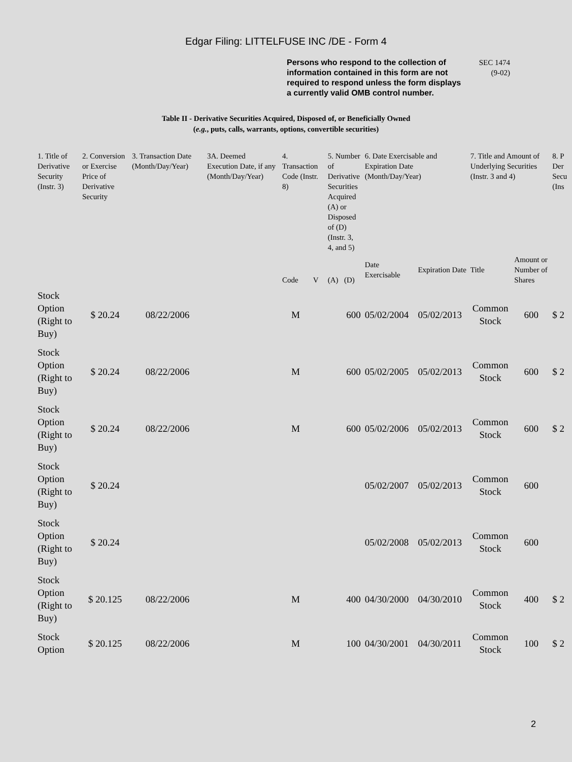Edgar Filing: LITTELFUSE INC /DE - Form 4
Persons who respond to the collection of information contained in this form are not required to respond unless the form displays a currently valid OMB control number.
SEC 1474
(9-02)
Table II - Derivative Securities Acquired, Disposed of, or Beneficially Owned
(e.g., puts, calls, warrants, options, convertible securities)
| 1. Title of Derivative Security (Instr. 3) | 2. Conversion or Exercise Price of Derivative Security | 3. Transaction Date (Month/Day/Year) | 3A. Deemed Execution Date, if any (Month/Day/Year) | 4. Transaction Code (Instr. 8) | | 5. Number of Derivative Securities Acquired (A) or Disposed of (D) (Instr. 3, 4, and 5) | | 6. Date Exercisable and Expiration Date (Month/Day/Year) | | 7. Title and Amount of Underlying Securities (Instr. 3 and 4) | | 8. P Der Secu (Ins |
| --- | --- | --- | --- | --- | --- | --- | --- | --- | --- | --- | --- | --- |
| | | | | | | | | Date Exercisable | Expiration Date | Title | Amount or Number of Shares | |
| | | | | Code | V | (A) | (D) | | | | | |
| Stock Option (Right to Buy) | $ 20.24 | 08/22/2006 | | M | | | 600 | 05/02/2004 | 05/02/2013 | Common Stock | 600 | $ 2 |
| Stock Option (Right to Buy) | $ 20.24 | 08/22/2006 | | M | | | 600 | 05/02/2005 | 05/02/2013 | Common Stock | 600 | $ 2 |
| Stock Option (Right to Buy) | $ 20.24 | 08/22/2006 | | M | | | 600 | 05/02/2006 | 05/02/2013 | Common Stock | 600 | $ 2 |
| Stock Option (Right to Buy) | $ 20.24 | | | | | | | 05/02/2007 | 05/02/2013 | Common Stock | 600 | |
| Stock Option (Right to Buy) | $ 20.24 | | | | | | | 05/02/2008 | 05/02/2013 | Common Stock | 600 | |
| Stock Option (Right to Buy) | $ 20.125 | 08/22/2006 | | M | | | 400 | 04/30/2000 | 04/30/2010 | Common Stock | 400 | $ 2 |
| Stock Option | $ 20.125 | 08/22/2006 | | M | | | 100 | 04/30/2001 | 04/30/2011 | Common Stock | 100 | $ 2 |
2